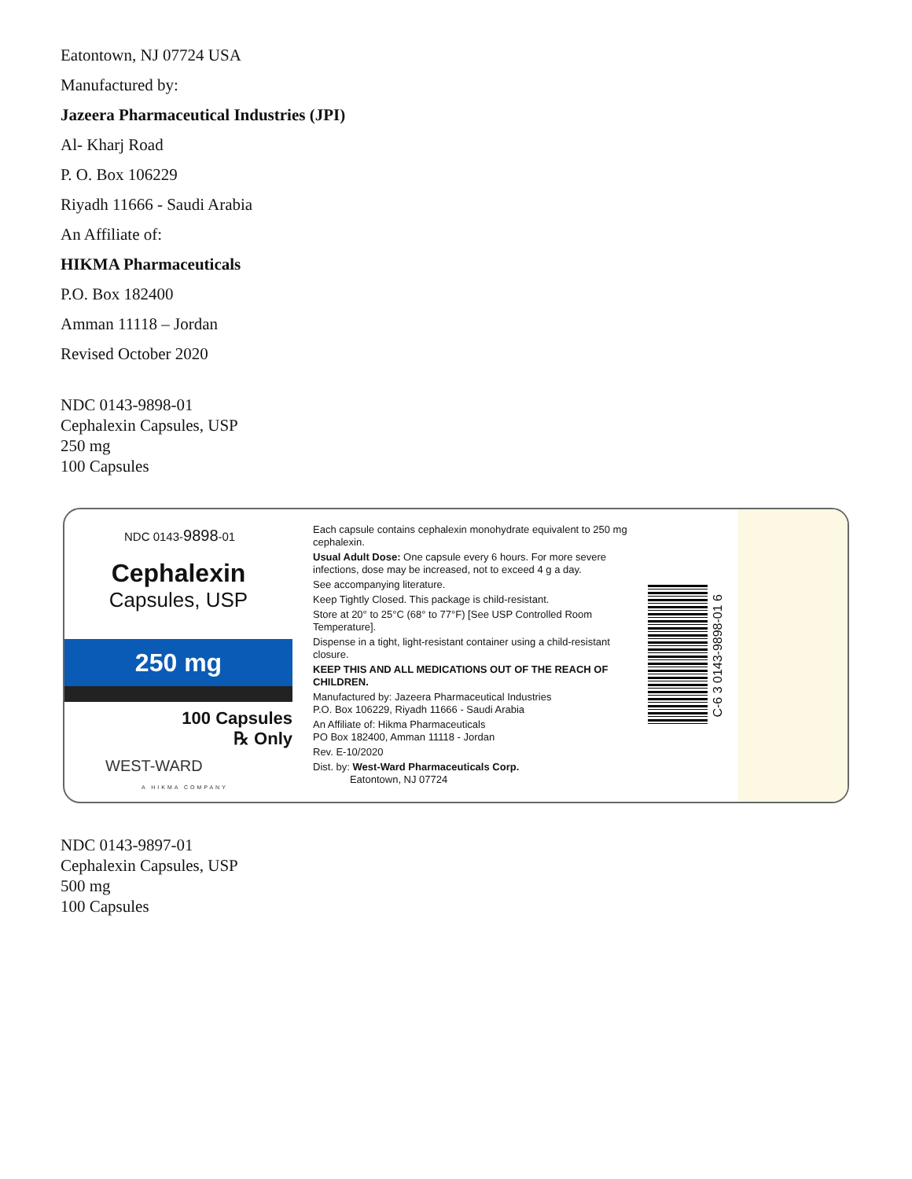Eatontown, NJ 07724 USA
Manufactured by:
Jazeera Pharmaceutical Industries (JPI)
Al- Kharj Road
P. O. Box 106229
Riyadh 11666 - Saudi Arabia
An Affiliate of:
HIKMA Pharmaceuticals
P.O. Box 182400
Amman 11118 – Jordan
Revised October 2020
NDC 0143-9898-01
Cephalexin Capsules, USP
250 mg
100 Capsules
NDC 0143-9898-01
Cephalexin
Capsules, USP
250 mg
100 Capsules
℞ Only
WEST-WARD
A HIKMA COMPANY
Each capsule contains cephalexin monohydrate equivalent to 250 mg cephalexin.
Usual Adult Dose: One capsule every 6 hours. For more severe infections, dose may be increased, not to exceed 4 g a day.
See accompanying literature.
Keep Tightly Closed. This package is child-resistant.
Store at 20° to 25°C (68° to 77°F) [See USP Controlled Room Temperature].
Dispense in a tight, light-resistant container using a child-resistant closure.
KEEP THIS AND ALL MEDICATIONS OUT OF THE REACH OF CHILDREN.
Manufactured by: Jazeera Pharmaceutical Industries
P.O. Box 106229, Riyadh 11666 - Saudi Arabia
An Affiliate of: Hikma Pharmaceuticals
PO Box 182400, Amman 11118 - Jordan
Rev. E-10/2020
Dist. by: West-Ward Pharmaceuticals Corp.
Eatontown, NJ 07724
C-6 3 0143-9898-01 6
NDC 0143-9897-01
Cephalexin Capsules, USP
500 mg
100 Capsules